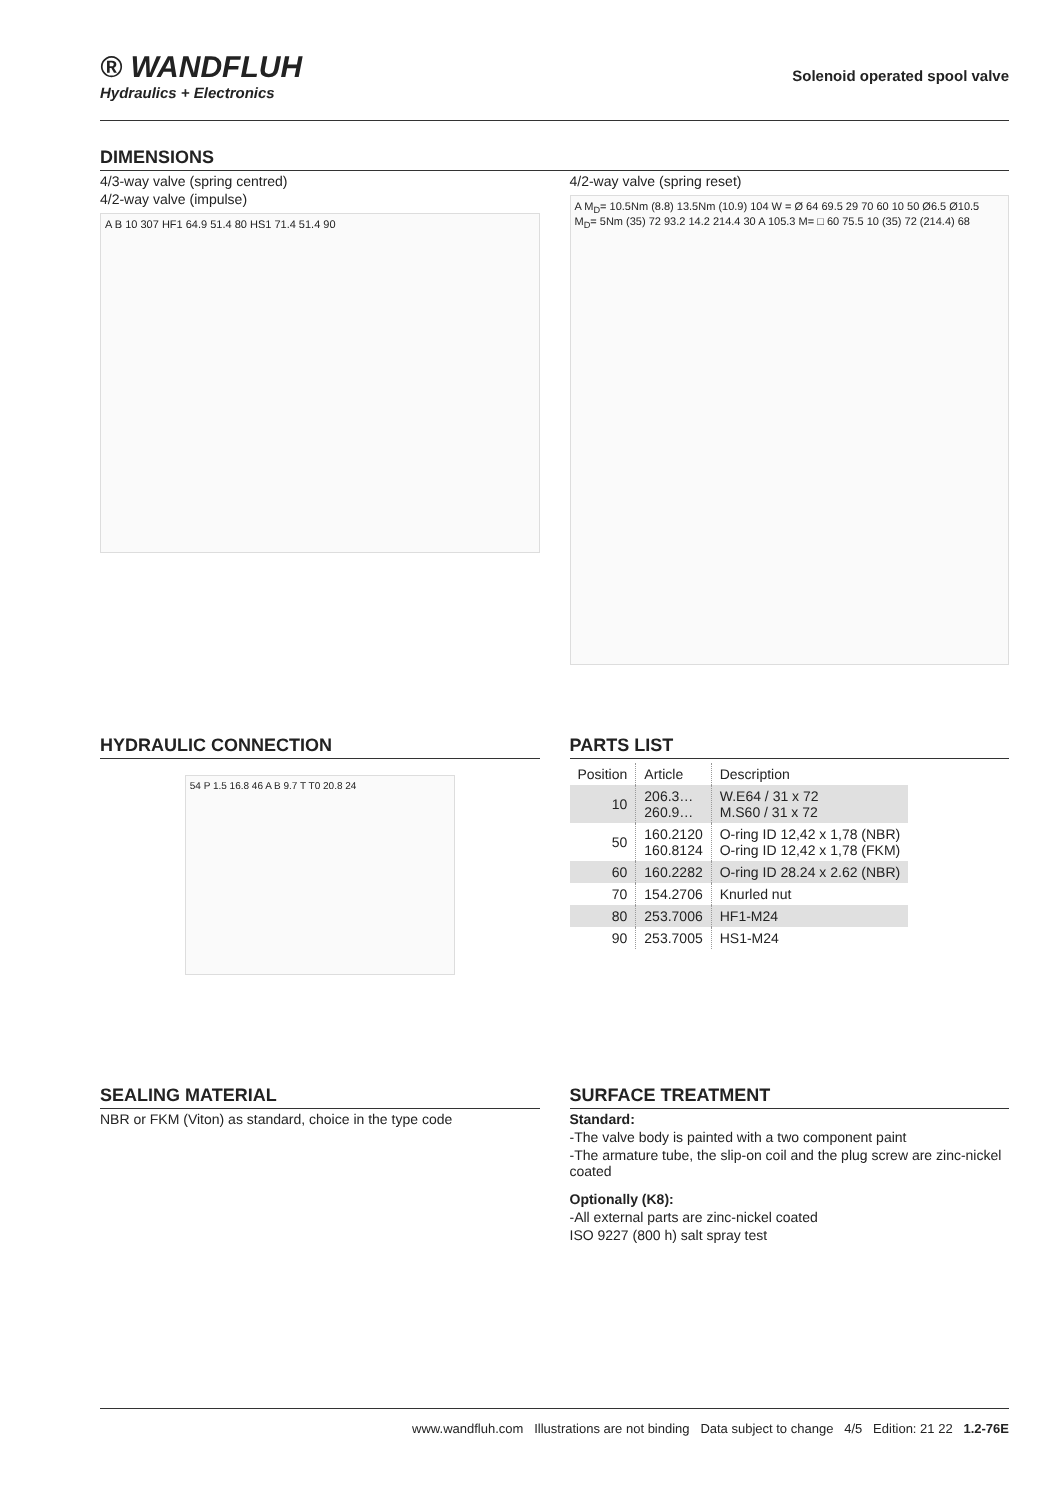® WANDFLUH
Hydraulics + Electronics
Solenoid operated spool valve
DIMENSIONS
4/3-way valve (spring centred)
4/2-way valve (impulse)
A B 10 307 HF1 64.9 51.4 80 HS1 71.4 51.4 90
4/2-way valve (spring reset)
A M<sub>D</sub>= 10.5Nm (8.8) 13.5Nm (10.9) 104 W = Ø 64 69.5 29 70 60 10 50 Ø6.5 Ø10.5 M<sub>D</sub>= 5Nm (35) 72 93.2 14.2 214.4 30 A 105.3 M= □ 60 75.5 10 (35) 72 (214.4) 68
HYDRAULIC CONNECTION
54 P 1.5 16.8 46 A B 9.7 T T0 20.8 24
PARTS LIST
| Position | Article | Description |
| --- | --- | --- |
| 10 | 206.3… 260.9… | W.E64 / 31 x 72 M.S60 / 31 x 72 |
| 50 | 160.2120 160.8124 | O-ring ID 12,42 x 1,78 (NBR) O-ring ID 12,42 x 1,78 (FKM) |
| 60 | 160.2282 | O-ring ID 28.24 x 2.62 (NBR) |
| 70 | 154.2706 | Knurled nut |
| 80 | 253.7006 | HF1-M24 |
| 90 | 253.7005 | HS1-M24 |
SEALING MATERIAL
NBR or FKM (Viton) as standard, choice in the type code
SURFACE TREATMENT
Standard:
-The valve body is painted with a two component paint
-The armature tube, the slip-on coil and the plug screw are zinc-nickel coated
Optionally (K8):
-All external parts are zinc-nickel coated
ISO 9227 (800 h) salt spray test
www.wandfluh.com Illustrations are not binding Data subject to change 4/5 Edition: 21 22 1.2-76E